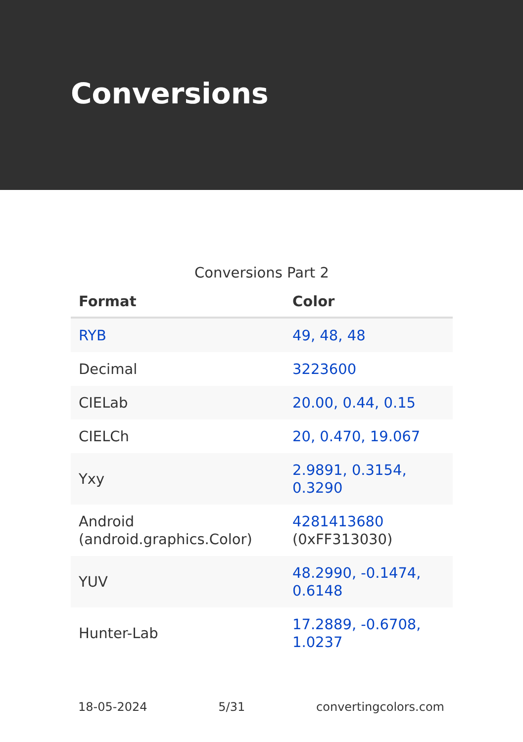Conversions
Conversions Part 2
| Format | Color |
| --- | --- |
| RYB | 49, 48, 48 |
| Decimal | 3223600 |
| CIELab | 20.00, 0.44, 0.15 |
| CIELCh | 20, 0.470, 19.067 |
| Yxy | 2.9891, 0.3154, 0.3290 |
| Android (android.graphics.Color) | 4281413680 (0xFF313030) |
| YUV | 48.2990, -0.1474, 0.6148 |
| Hunter-Lab | 17.2889, -0.6708, 1.0237 |
18-05-2024 5/31 convertingcolors.com